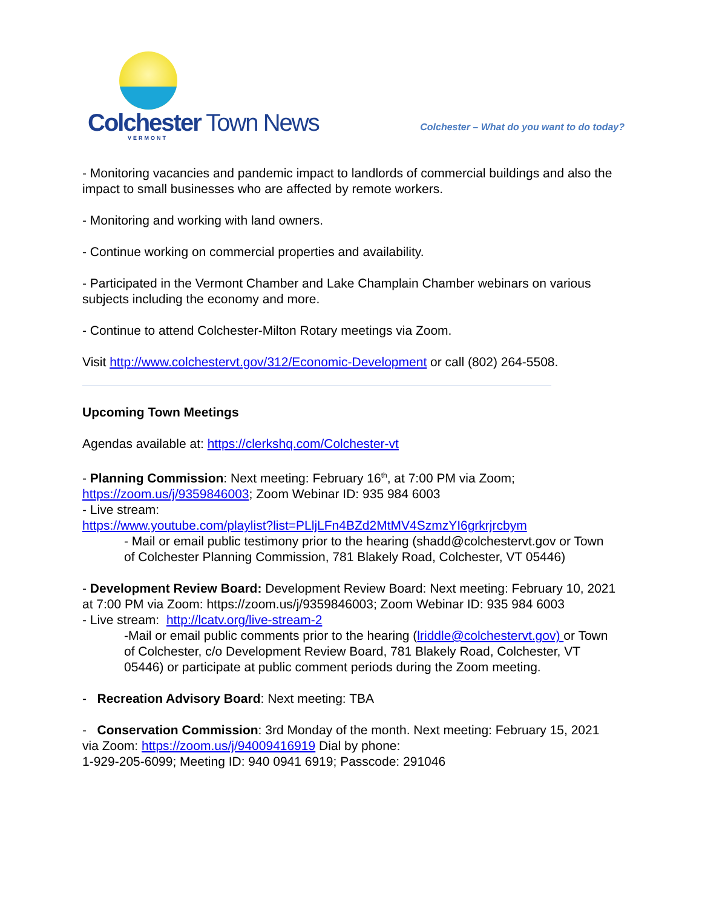Colchester Town News
VERMONT
Colchester – What do you want to do today?
- Monitoring vacancies and pandemic impact to landlords of commercial buildings and also the impact to small businesses who are affected by remote workers.
- Monitoring and working with land owners.
- Continue working on commercial properties and availability.
- Participated in the Vermont Chamber and Lake Champlain Chamber webinars on various subjects including the economy and more.
- Continue to attend Colchester-Milton Rotary meetings via Zoom.
Visit http://www.colchestervt.gov/312/Economic-Development or call (802) 264-5508.
Upcoming Town Meetings
Agendas available at: https://clerkshq.com/Colchester-vt
- Planning Commission: Next meeting: February 16<sup>th</sup>, at 7:00 PM via Zoom; https://zoom.us/j/9359846003; Zoom Webinar ID: 935 984 6003
- Live stream:
https://www.youtube.com/playlist?list=PLljLFn4BZd2MtMV4SzmzYI6grkrjrcbym
- Mail or email public testimony prior to the hearing (shadd@colchestervt.gov or Town of Colchester Planning Commission, 781 Blakely Road, Colchester, VT 05446)
- Development Review Board: Development Review Board: Next meeting: February 10, 2021 at 7:00 PM via Zoom: https://zoom.us/j/9359846003; Zoom Webinar ID: 935 984 6003
- Live stream: http://lcatv.org/live-stream-2
-Mail or email public comments prior to the hearing (lriddle@colchestervt.gov) or Town of Colchester, c/o Development Review Board, 781 Blakely Road, Colchester, VT 05446) or participate at public comment periods during the Zoom meeting.
- Recreation Advisory Board: Next meeting: TBA
- Conservation Commission: 3rd Monday of the month. Next meeting: February 15, 2021 via Zoom: https://zoom.us/j/94009416919 Dial by phone:
1-929-205-6099; Meeting ID: 940 0941 6919; Passcode: 291046